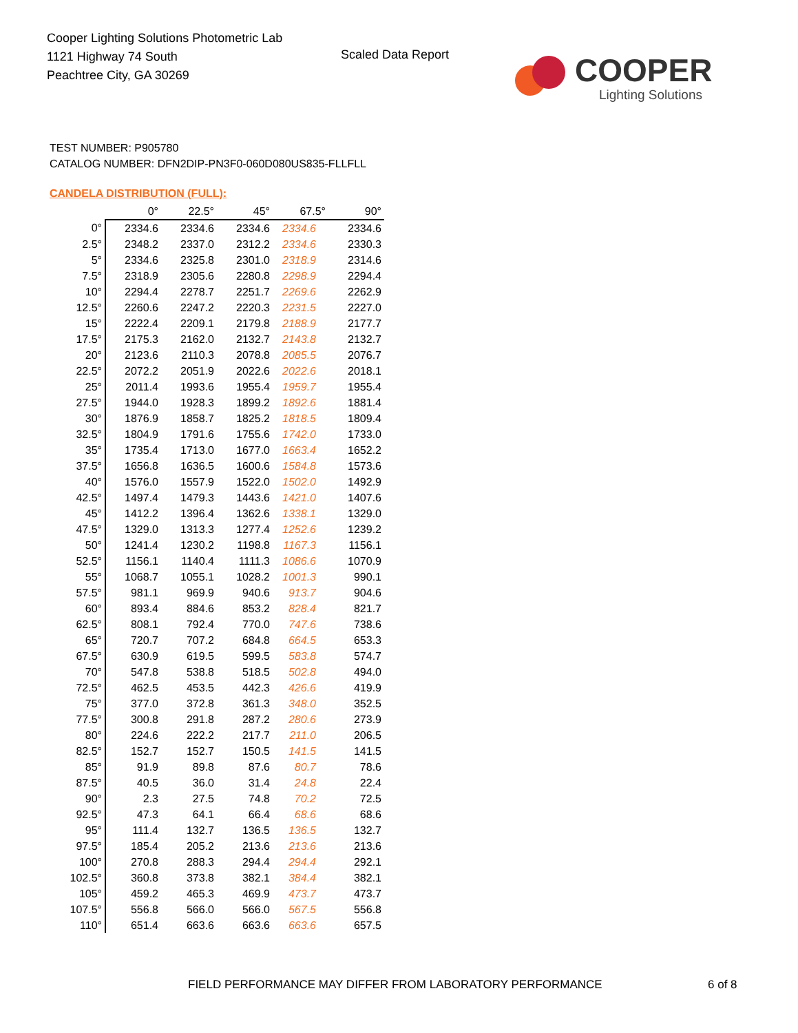Cooper Lighting Solutions Photometric Lab
1121 Highway 74 South
Peachtree City, GA 30269
Scaled Data Report COOPER
Lighting Solutions
TEST NUMBER: P905780
CATALOG NUMBER: DFN2DIP-PN3F0-060D080US835-FLLFLL
CANDELA DISTRIBUTION (FULL):
| | 0° | 22.5° | 45° | 67.5° | 90° |
| --- | --- | --- | --- | --- | --- |
| 0° | 2334.6 | 2334.6 | 2334.6 | 2334.6 | 2334.6 |
| 2.5° | 2348.2 | 2337.0 | 2312.2 | 2334.6 | 2330.3 |
| 5° | 2334.6 | 2325.8 | 2301.0 | 2318.9 | 2314.6 |
| 7.5° | 2318.9 | 2305.6 | 2280.8 | 2298.9 | 2294.4 |
| 10° | 2294.4 | 2278.7 | 2251.7 | 2269.6 | 2262.9 |
| 12.5° | 2260.6 | 2247.2 | 2220.3 | 2231.5 | 2227.0 |
| 15° | 2222.4 | 2209.1 | 2179.8 | 2188.9 | 2177.7 |
| 17.5° | 2175.3 | 2162.0 | 2132.7 | 2143.8 | 2132.7 |
| 20° | 2123.6 | 2110.3 | 2078.8 | 2085.5 | 2076.7 |
| 22.5° | 2072.2 | 2051.9 | 2022.6 | 2022.6 | 2018.1 |
| 25° | 2011.4 | 1993.6 | 1955.4 | 1959.7 | 1955.4 |
| 27.5° | 1944.0 | 1928.3 | 1899.2 | 1892.6 | 1881.4 |
| 30° | 1876.9 | 1858.7 | 1825.2 | 1818.5 | 1809.4 |
| 32.5° | 1804.9 | 1791.6 | 1755.6 | 1742.0 | 1733.0 |
| 35° | 1735.4 | 1713.0 | 1677.0 | 1663.4 | 1652.2 |
| 37.5° | 1656.8 | 1636.5 | 1600.6 | 1584.8 | 1573.6 |
| 40° | 1576.0 | 1557.9 | 1522.0 | 1502.0 | 1492.9 |
| 42.5° | 1497.4 | 1479.3 | 1443.6 | 1421.0 | 1407.6 |
| 45° | 1412.2 | 1396.4 | 1362.6 | 1338.1 | 1329.0 |
| 47.5° | 1329.0 | 1313.3 | 1277.4 | 1252.6 | 1239.2 |
| 50° | 1241.4 | 1230.2 | 1198.8 | 1167.3 | 1156.1 |
| 52.5° | 1156.1 | 1140.4 | 1111.3 | 1086.6 | 1070.9 |
| 55° | 1068.7 | 1055.1 | 1028.2 | 1001.3 | 990.1 |
| 57.5° | 981.1 | 969.9 | 940.6 | 913.7 | 904.6 |
| 60° | 893.4 | 884.6 | 853.2 | 828.4 | 821.7 |
| 62.5° | 808.1 | 792.4 | 770.0 | 747.6 | 738.6 |
| 65° | 720.7 | 707.2 | 684.8 | 664.5 | 653.3 |
| 67.5° | 630.9 | 619.5 | 599.5 | 583.8 | 574.7 |
| 70° | 547.8 | 538.8 | 518.5 | 502.8 | 494.0 |
| 72.5° | 462.5 | 453.5 | 442.3 | 426.6 | 419.9 |
| 75° | 377.0 | 372.8 | 361.3 | 348.0 | 352.5 |
| 77.5° | 300.8 | 291.8 | 287.2 | 280.6 | 273.9 |
| 80° | 224.6 | 222.2 | 217.7 | 211.0 | 206.5 |
| 82.5° | 152.7 | 152.7 | 150.5 | 141.5 | 141.5 |
| 85° | 91.9 | 89.8 | 87.6 | 80.7 | 78.6 |
| 87.5° | 40.5 | 36.0 | 31.4 | 24.8 | 22.4 |
| 90° | 2.3 | 27.5 | 74.8 | 70.2 | 72.5 |
| 92.5° | 47.3 | 64.1 | 66.4 | 68.6 | 68.6 |
| 95° | 111.4 | 132.7 | 136.5 | 136.5 | 132.7 |
| 97.5° | 185.4 | 205.2 | 213.6 | 213.6 | 213.6 |
| 100° | 270.8 | 288.3 | 294.4 | 294.4 | 292.1 |
| 102.5° | 360.8 | 373.8 | 382.1 | 384.4 | 382.1 |
| 105° | 459.2 | 465.3 | 469.9 | 473.7 | 473.7 |
| 107.5° | 556.8 | 566.0 | 566.0 | 567.5 | 556.8 |
| 110° | 651.4 | 663.6 | 663.6 | 663.6 | 657.5 |
FIELD PERFORMANCE MAY DIFFER FROM LABORATORY PERFORMANCE
6 of 8